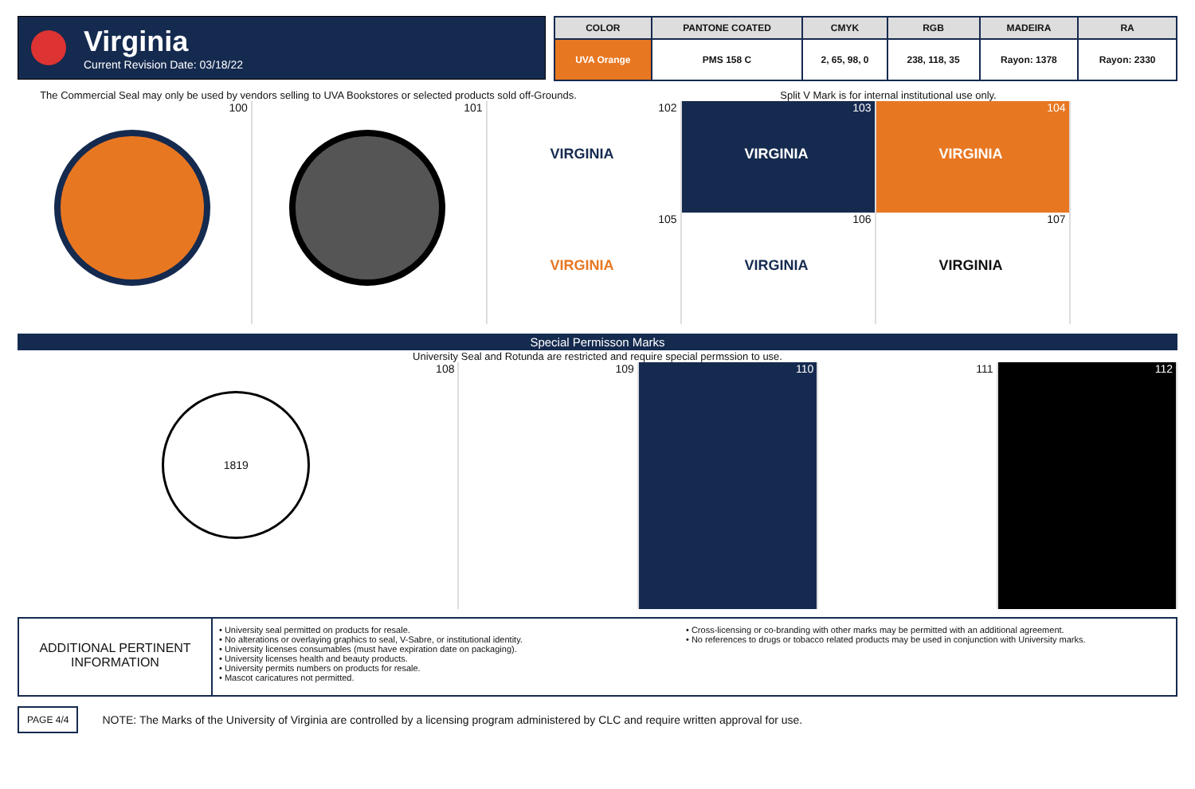Virginia
Current Revision Date: 03/18/22
| COLOR | PANTONE COATED | CMYK | RGB | MADEIRA | RA |
| --- | --- | --- | --- | --- | --- |
| UVA Orange | PMS 158 C | 2, 65, 98, 0 | 238, 118, 35 | Rayon: 1378 | Rayon: 2330 |
The Commercial Seal may only be used by vendors selling to UVA Bookstores or selected products sold off-Grounds.
Split V Mark is for internal institutional use only.
100 101
102
VIRGINIA
103
VIRGINIA
104
VIRGINIA
105
VIRGINIA
106
VIRGINIA
107
VIRGINIA
Special Permisson Marks
University Seal and Rotunda are restricted and require special permssion to use.
108
1819
109 110 111 112
ADDITIONAL PERTINENT INFORMATION
• University seal permitted on products for resale.
• No alterations or overlaying graphics to seal, V-Sabre, or institutional identity.
• University licenses consumables (must have expiration date on packaging).
• University licenses health and beauty products.
• University permits numbers on products for resale.
• Mascot caricatures not permitted.
• Cross-licensing or co-branding with other marks may be permitted with an additional agreement.
• No references to drugs or tobacco related products may be used in conjunction with University marks.
PAGE 4/4 NOTE: The Marks of the University of Virginia are controlled by a licensing program administered by CLC and require written approval for use.